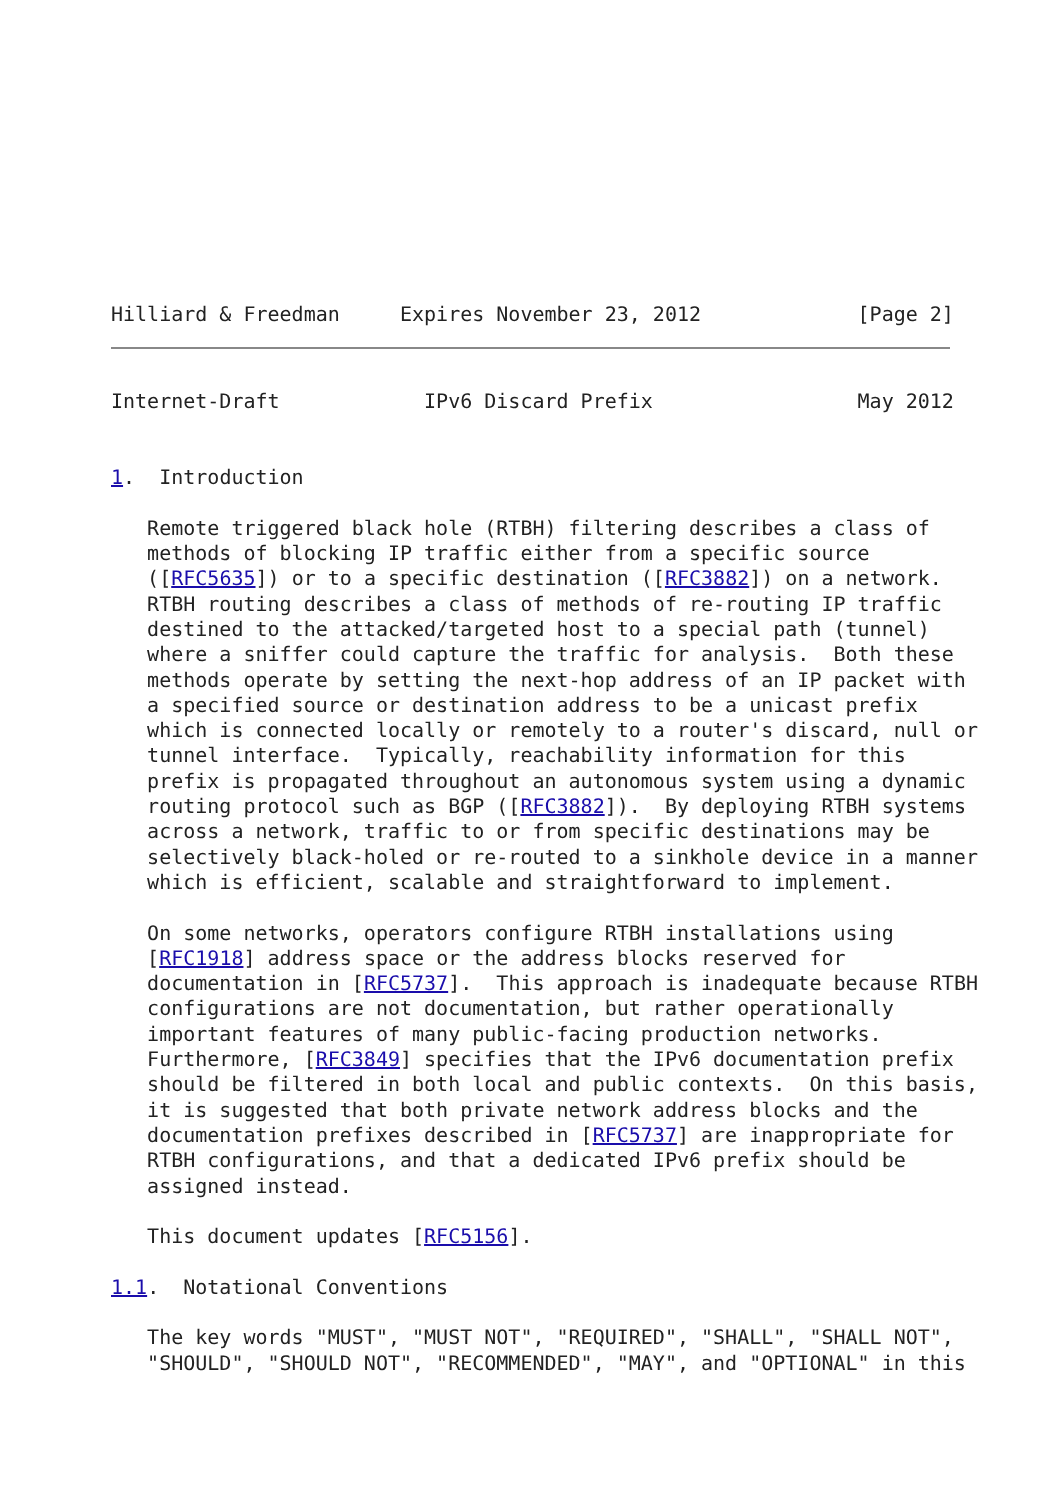Hilliard & Freedman     Expires November 23, 2012             [Page 2]
Internet-Draft            IPv6 Discard Prefix                 May 2012


1.  Introduction

   Remote triggered black hole (RTBH) filtering describes a class of
   methods of blocking IP traffic either from a specific source
   ([RFC5635]) or to a specific destination ([RFC3882]) on a network.
   RTBH routing describes a class of methods of re-routing IP traffic
   destined to the attacked/targeted host to a special path (tunnel)
   where a sniffer could capture the traffic for analysis.  Both these
   methods operate by setting the next-hop address of an IP packet with
   a specified source or destination address to be a unicast prefix
   which is connected locally or remotely to a router's discard, null or
   tunnel interface.  Typically, reachability information for this
   prefix is propagated throughout an autonomous system using a dynamic
   routing protocol such as BGP ([RFC3882]).  By deploying RTBH systems
   across a network, traffic to or from specific destinations may be
   selectively black-holed or re-routed to a sinkhole device in a manner
   which is efficient, scalable and straightforward to implement.

   On some networks, operators configure RTBH installations using
   [RFC1918] address space or the address blocks reserved for
   documentation in [RFC5737].  This approach is inadequate because RTBH
   configurations are not documentation, but rather operationally
   important features of many public-facing production networks.
   Furthermore, [RFC3849] specifies that the IPv6 documentation prefix
   should be filtered in both local and public contexts.  On this basis,
   it is suggested that both private network address blocks and the
   documentation prefixes described in [RFC5737] are inappropriate for
   RTBH configurations, and that a dedicated IPv6 prefix should be
   assigned instead.

   This document updates [RFC5156].

1.1.  Notational Conventions

   The key words "MUST", "MUST NOT", "REQUIRED", "SHALL", "SHALL NOT",
   "SHOULD", "SHOULD NOT", "RECOMMENDED", "MAY", and "OPTIONAL" in this